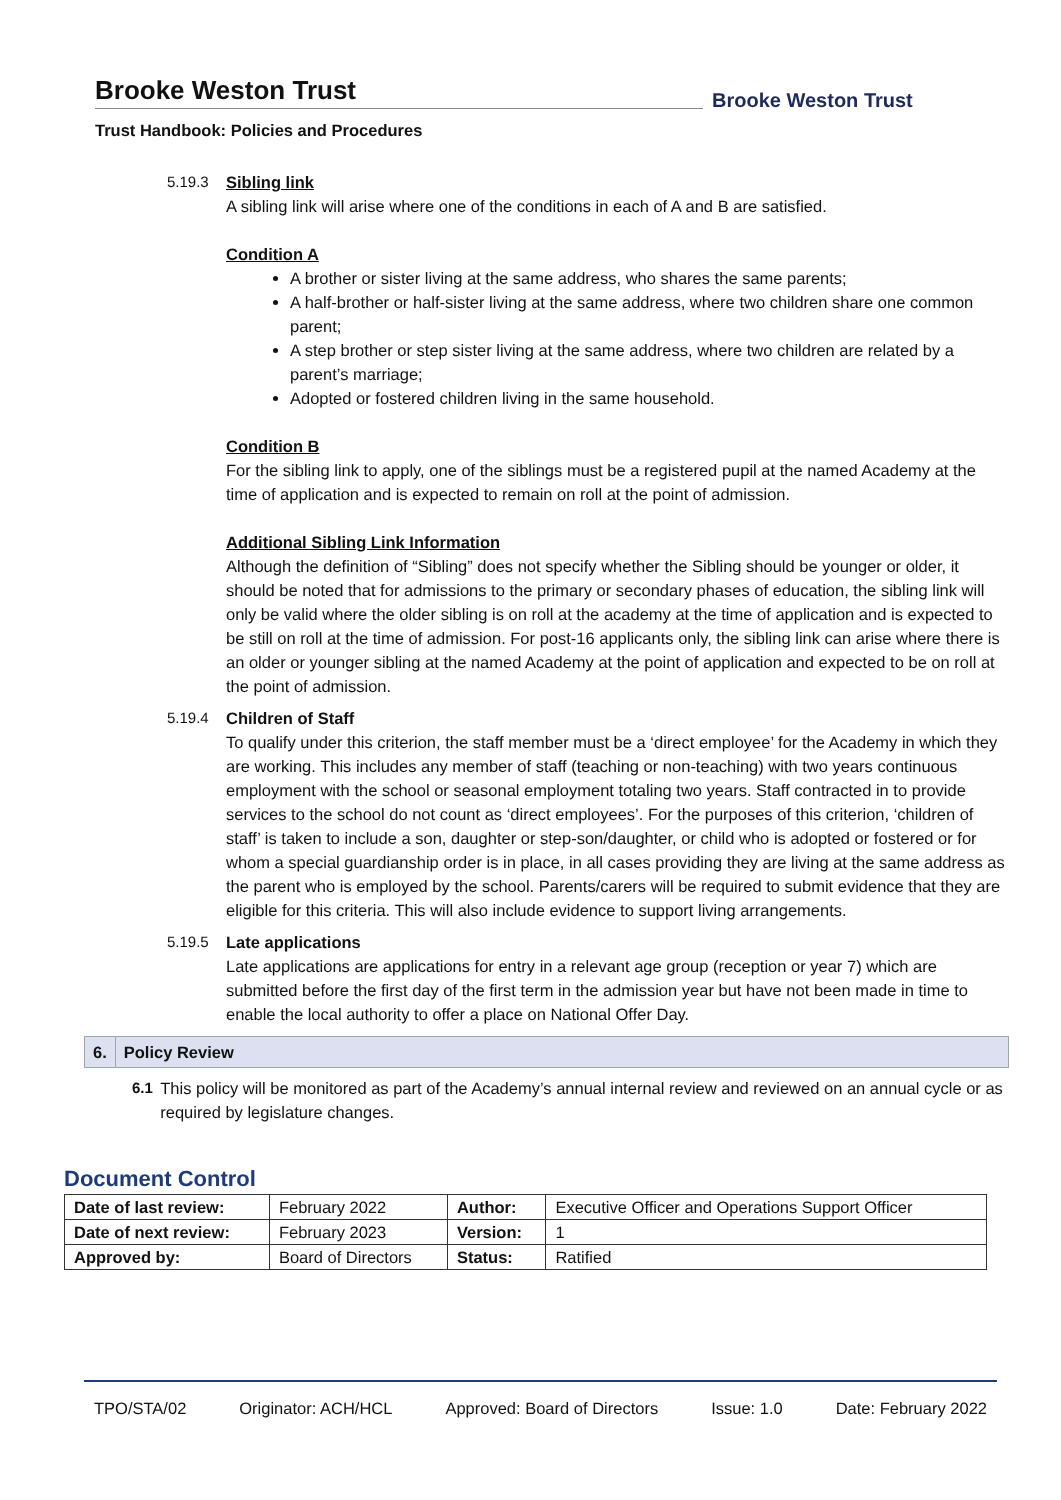Brooke Weston Trust
Trust Handbook: Policies and Procedures
Brooke Weston Trust
5.19.3
Sibling link
A sibling link will arise where one of the conditions in each of A and B are satisfied.
Condition A
A brother or sister living at the same address, who shares the same parents;
A half-brother or half-sister living at the same address, where two children share one common parent;
A step brother or step sister living at the same address, where two children are related by a parent’s marriage;
Adopted or fostered children living in the same household.
Condition B
For the sibling link to apply, one of the siblings must be a registered pupil at the named Academy at the time of application and is expected to remain on roll at the point of admission.
Additional Sibling Link Information
Although the definition of “Sibling” does not specify whether the Sibling should be younger or older, it should be noted that for admissions to the primary or secondary phases of education, the sibling link will only be valid where the older sibling is on roll at the academy at the time of application and is expected to be still on roll at the time of admission. For post-16 applicants only, the sibling link can arise where there is an older or younger sibling at the named Academy at the point of application and expected to be on roll at the point of admission.
5.19.4
Children of Staff
To qualify under this criterion, the staff member must be a ‘direct employee’ for the Academy in which they are working. This includes any member of staff (teaching or non-teaching) with two years continuous employment with the school or seasonal employment totaling two years. Staff contracted in to provide services to the school do not count as ‘direct employees’. For the purposes of this criterion, ‘children of staff’ is taken to include a son, daughter or step-son/daughter, or child who is adopted or fostered or for whom a special guardianship order is in place, in all cases providing they are living at the same address as the parent who is employed by the school. Parents/carers will be required to submit evidence that they are eligible for this criteria. This will also include evidence to support living arrangements.
5.19.5
Late applications
Late applications are applications for entry in a relevant age group (reception or year 7) which are submitted before the first day of the first term in the admission year but have not been made in time to enable the local authority to offer a place on National Offer Day.
6. Policy Review
6.1 This policy will be monitored as part of the Academy’s annual internal review and reviewed on an annual cycle or as required by legislature changes.
Document Control
| Date of last review: | February 2022 | Author: | Executive Officer and Operations Support Officer |
| Date of next review: | February 2023 | Version: | 1 |
| Approved by: | Board of Directors | Status: | Ratified |
TPO/STA/02 Originator: ACH/HCL Approved: Board of Directors Issue: 1.0 Date: February 2022